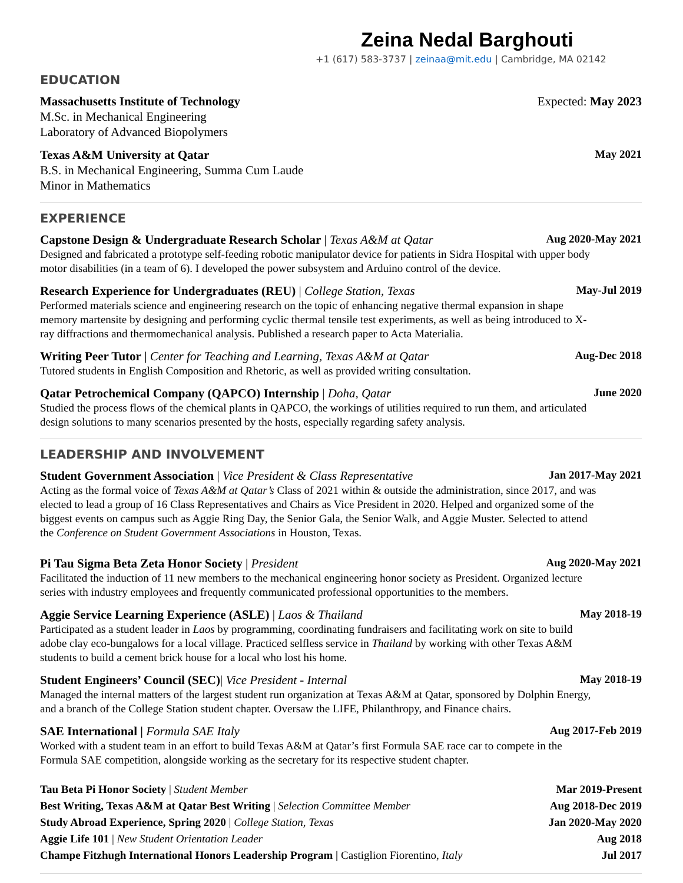Zeina Nedal Barghouti
+1 (617) 583-3737 | zeinaa@mit.edu | Cambridge, MA 02142
EDUCATION
Massachusetts Institute of Technology Expected: May 2023
M.Sc. in Mechanical Engineering
Laboratory of Advanced Biopolymers
Texas A&M University at Qatar May 2021
B.S. in Mechanical Engineering, Summa Cum Laude
Minor in Mathematics
EXPERIENCE
Capstone Design & Undergraduate Research Scholar | Texas A&M at Qatar Aug 2020-May 2021
Designed and fabricated a prototype self-feeding robotic manipulator device for patients in Sidra Hospital with upper body motor disabilities (in a team of 6). I developed the power subsystem and Arduino control of the device.
Research Experience for Undergraduates (REU) | College Station, Texas May-Jul 2019
Performed materials science and engineering research on the topic of enhancing negative thermal expansion in shape memory martensite by designing and performing cyclic thermal tensile test experiments, as well as being introduced to X-ray diffractions and thermomechanical analysis. Published a research paper to Acta Materialia.
Writing Peer Tutor | Center for Teaching and Learning, Texas A&M at Qatar Aug-Dec 2018
Tutored students in English Composition and Rhetoric, as well as provided writing consultation.
Qatar Petrochemical Company (QAPCO) Internship | Doha, Qatar June 2020
Studied the process flows of the chemical plants in QAPCO, the workings of utilities required to run them, and articulated design solutions to many scenarios presented by the hosts, especially regarding safety analysis.
LEADERSHIP AND INVOLVEMENT
Student Government Association | Vice President & Class Representative Jan 2017-May 2021
Acting as the formal voice of Texas A&M at Qatar’s Class of 2021 within & outside the administration, since 2017, and was elected to lead a group of 16 Class Representatives and Chairs as Vice President in 2020. Helped and organized some of the biggest events on campus such as Aggie Ring Day, the Senior Gala, the Senior Walk, and Aggie Muster. Selected to attend the Conference on Student Government Associations in Houston, Texas.
Pi Tau Sigma Beta Zeta Honor Society | President Aug 2020-May 2021
Facilitated the induction of 11 new members to the mechanical engineering honor society as President. Organized lecture series with industry employees and frequently communicated professional opportunities to the members.
Aggie Service Learning Experience (ASLE) | Laos & Thailand May 2018-19
Participated as a student leader in Laos by programming, coordinating fundraisers and facilitating work on site to build adobe clay eco-bungalows for a local village. Practiced selfless service in Thailand by working with other Texas A&M students to build a cement brick house for a local who lost his home.
Student Engineers’ Council (SEC)| Vice President - Internal May 2018-19
Managed the internal matters of the largest student run organization at Texas A&M at Qatar, sponsored by Dolphin Energy, and a branch of the College Station student chapter. Oversaw the LIFE, Philanthropy, and Finance chairs.
SAE International | Formula SAE Italy Aug 2017-Feb 2019
Worked with a student team in an effort to build Texas A&M at Qatar’s first Formula SAE race car to compete in the Formula SAE competition, alongside working as the secretary for its respective student chapter.
Tau Beta Pi Honor Society | Student Member Mar 2019-Present
Best Writing, Texas A&M at Qatar Best Writing | Selection Committee Member Aug 2018-Dec 2019
Study Abroad Experience, Spring 2020 | College Station, Texas Jan 2020-May 2020
Aggie Life 101 | New Student Orientation Leader Aug 2018
Champe Fitzhugh International Honors Leadership Program | Castiglion Fiorentino, Italy Jul 2017